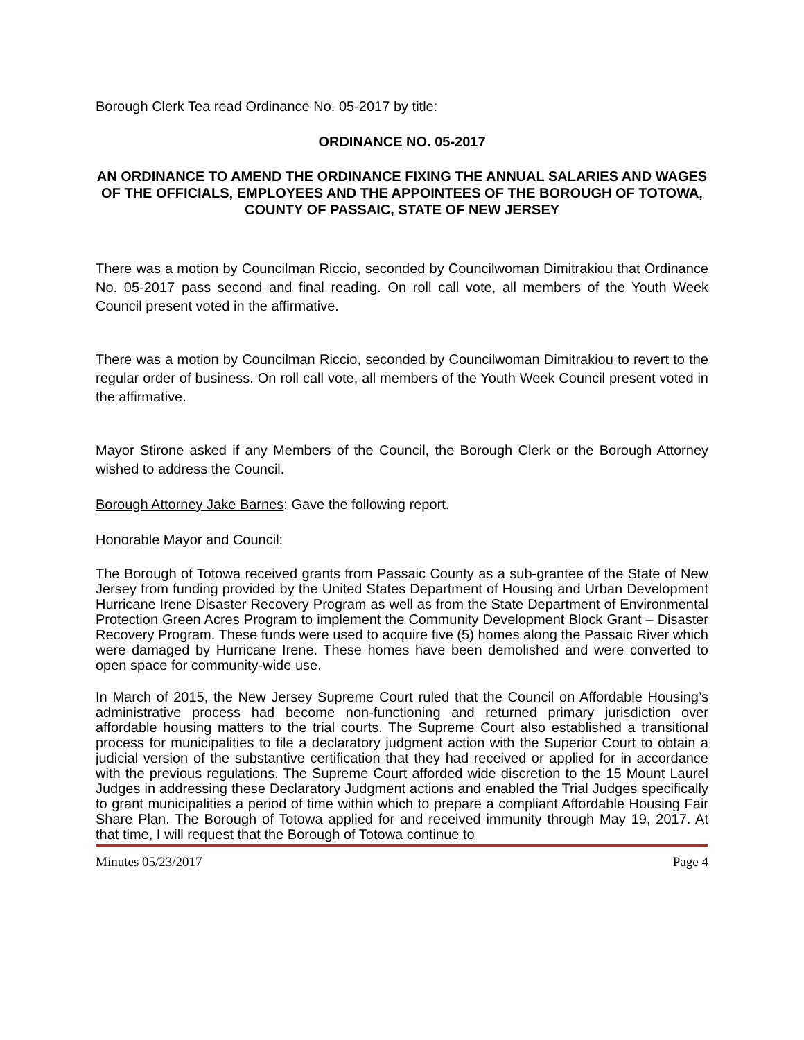Borough Clerk Tea read Ordinance No. 05-2017 by title:
ORDINANCE NO. 05-2017
AN ORDINANCE TO AMEND THE ORDINANCE FIXING THE ANNUAL SALARIES AND WAGES OF THE OFFICIALS, EMPLOYEES AND THE APPOINTEES OF THE BOROUGH OF TOTOWA, COUNTY OF PASSAIC, STATE OF NEW JERSEY
There was a motion by Councilman Riccio, seconded by Councilwoman Dimitrakiou that Ordinance No. 05-2017 pass second and final reading. On roll call vote, all members of the Youth Week Council present voted in the affirmative.
There was a motion by Councilman Riccio, seconded by Councilwoman Dimitrakiou to revert to the regular order of business. On roll call vote, all members of the Youth Week Council present voted in the affirmative.
Mayor Stirone asked if any Members of the Council, the Borough Clerk or the Borough Attorney wished to address the Council.
Borough Attorney Jake Barnes: Gave the following report.
Honorable Mayor and Council:
The Borough of Totowa received grants from Passaic County as a sub-grantee of the State of New Jersey from funding provided by the United States Department of Housing and Urban Development Hurricane Irene Disaster Recovery Program as well as from the State Department of Environmental Protection Green Acres Program to implement the Community Development Block Grant – Disaster Recovery Program. These funds were used to acquire five (5) homes along the Passaic River which were damaged by Hurricane Irene. These homes have been demolished and were converted to open space for community-wide use.
In March of 2015, the New Jersey Supreme Court ruled that the Council on Affordable Housing’s administrative process had become non-functioning and returned primary jurisdiction over affordable housing matters to the trial courts. The Supreme Court also established a transitional process for municipalities to file a declaratory judgment action with the Superior Court to obtain a judicial version of the substantive certification that they had received or applied for in accordance with the previous regulations. The Supreme Court afforded wide discretion to the 15 Mount Laurel Judges in addressing these Declaratory Judgment actions and enabled the Trial Judges specifically to grant municipalities a period of time within which to prepare a compliant Affordable Housing Fair Share Plan. The Borough of Totowa applied for and received immunity through May 19, 2017. At that time, I will request that the Borough of Totowa continue to
Minutes 05/23/2017 Page 4